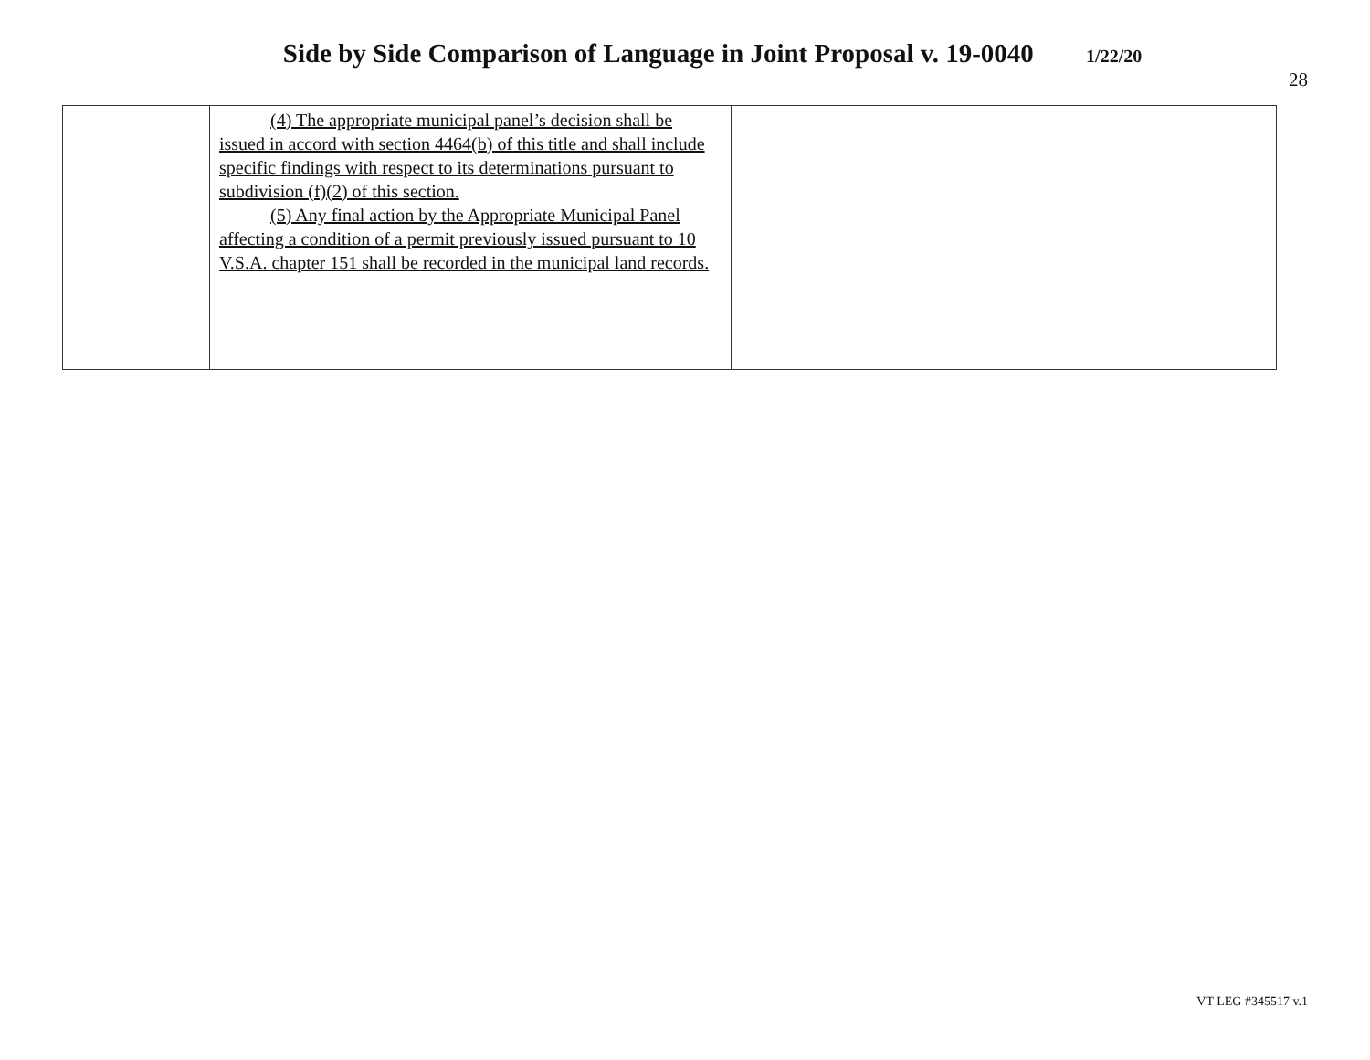Side by Side Comparison of Language in Joint Proposal v. 19-0040 1/22/20
28
| | (4) The appropriate municipal panel’s decision shall be issued in accord with section 4464(b) of this title and shall include specific findings with respect to its determinations pursuant to subdivision (f)(2) of this section. (5) Any final action by the Appropriate Municipal Panel affecting a condition of a permit previously issued pursuant to 10 V.S.A. chapter 151 shall be recorded in the municipal land records. | |
VT LEG #345517 v.1